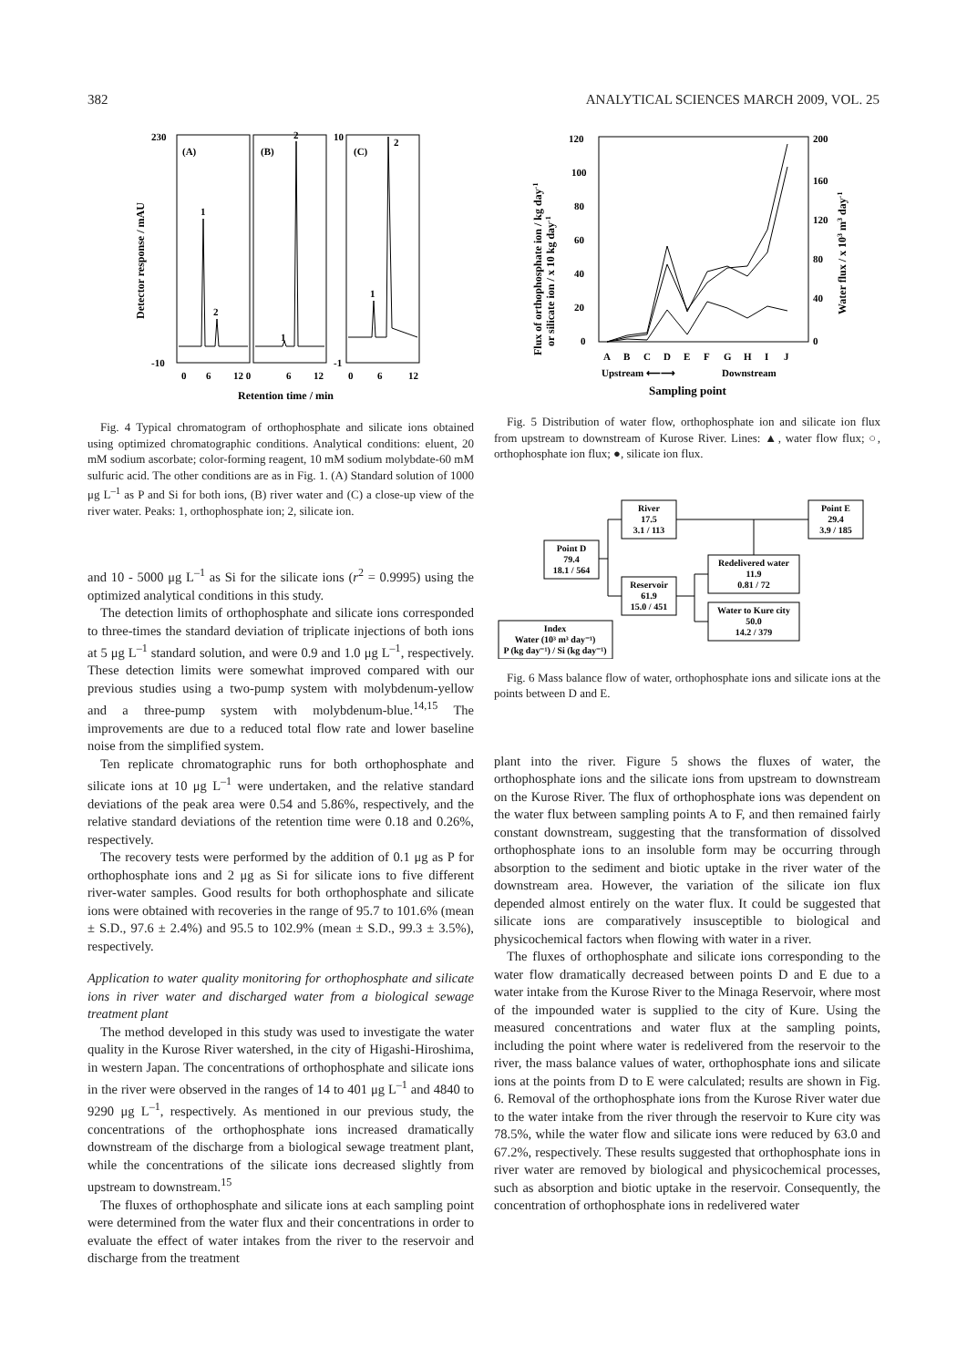382 ANALYTICAL SCIENCES MARCH 2009, VOL. 25
230
(A)
(B)
10
(C)
1
2
1
2
1
2
-10
-1
0
6
12 0
6
12
0
6
12
Retention time / min
Detector response / mAU
Fig. 4 Typical chromatogram of orthophosphate and silicate ions obtained using optimized chromatographic conditions. Analytical conditions: eluent, 20 mM sodium ascorbate; color-forming reagent, 10 mM sodium molybdate-60 mM sulfuric acid. The other conditions are as in Fig. 1. (A) Standard solution of 1000 μg L<sup>–1</sup> as P and Si for both ions, (B) river water and (C) a close-up view of the river water. Peaks: 1, orthophosphate ion; 2, silicate ion.
and 10 - 5000 μg L<sup>–1</sup> as Si for the silicate ions (r<sup>2</sup> = 0.9995) using the optimized analytical conditions in this study.
The detection limits of orthophosphate and silicate ions corresponded to three-times the standard deviation of triplicate injections of both ions at 5 μg L<sup>–1</sup> standard solution, and were 0.9 and 1.0 μg L<sup>–1</sup>, respectively. These detection limits were somewhat improved compared with our previous studies using a two-pump system with molybdenum-yellow and a three-pump system with molybdenum-blue.<sup>14,15</sup> The improvements are due to a reduced total flow rate and lower baseline noise from the simplified system.
Ten replicate chromatographic runs for both orthophosphate and silicate ions at 10 μg L<sup>–1</sup> were undertaken, and the relative standard deviations of the peak area were 0.54 and 5.86%, respectively, and the relative standard deviations of the retention time were 0.18 and 0.26%, respectively.
The recovery tests were performed by the addition of 0.1 μg as P for orthophosphate ions and 2 μg as Si for silicate ions to five different river-water samples. Good results for both orthophosphate and silicate ions were obtained with recoveries in the range of 95.7 to 101.6% (mean ± S.D., 97.6 ± 2.4%) and 95.5 to 102.9% (mean ± S.D., 99.3 ± 3.5%), respectively.
Application to water quality monitoring for orthophosphate and silicate ions in river water and discharged water from a biological sewage treatment plant
The method developed in this study was used to investigate the water quality in the Kurose River watershed, in the city of Higashi-Hiroshima, in western Japan. The concentrations of orthophosphate and silicate ions in the river were observed in the ranges of 14 to 401 μg L<sup>–1</sup> and 4840 to 9290 μg L<sup>–1</sup>, respectively. As mentioned in our previous study, the concentrations of the orthophosphate ions increased dramatically downstream of the discharge from a biological sewage treatment plant, while the concentrations of the silicate ions decreased slightly from upstream to downstream.<sup>15</sup>
The fluxes of orthophosphate and silicate ions at each sampling point were determined from the water flux and their concentrations in order to evaluate the effect of water intakes from the river to the reservoir and discharge from the treatment
120
100
80
60
40
20
0
200
160
120
80
40
0
A
B
C
D
E
F
G
H
I
J
Upstream ⟵⟶
Downstream
Sampling point
Flux of orthophosphate ion / kg day-1
or silicate ion / x 10 kg day-1
Water flux / x 103 m3 day-1
Fig. 5 Distribution of water flow, orthophosphate ion and silicate ion flux from upstream to downstream of Kurose River. Lines: ▲, water flow flux; ○, orthophosphate ion flux; ●, silicate ion flux.
River
17.5
3.1 / 113
Point E
29.4
3.9 / 185
Point D
79.4
18.1 / 564
Reservoir
61.9
15.0 / 451
Redelivered water
11.9
0.81 / 72
Water to Kure city
50.0
14.2 / 379
Index
Water (10³ m³ day⁻¹)
P (kg day⁻¹) / Si (kg day⁻¹)
Fig. 6 Mass balance flow of water, orthophosphate ions and silicate ions at the points between D and E.
plant into the river. Figure 5 shows the fluxes of water, the orthophosphate ions and the silicate ions from upstream to downstream on the Kurose River. The flux of orthophosphate ions was dependent on the water flux between sampling points A to F, and then remained fairly constant downstream, suggesting that the transformation of dissolved orthophosphate ions to an insoluble form may be occurring through absorption to the sediment and biotic uptake in the river water of the downstream area. However, the variation of the silicate ion flux depended almost entirely on the water flux. It could be suggested that silicate ions are comparatively insusceptible to biological and physicochemical factors when flowing with water in a river.
The fluxes of orthophosphate and silicate ions corresponding to the water flow dramatically decreased between points D and E due to a water intake from the Kurose River to the Minaga Reservoir, where most of the impounded water is supplied to the city of Kure. Using the measured concentrations and water flux at the sampling points, including the point where water is redelivered from the reservoir to the river, the mass balance values of water, orthophosphate ions and silicate ions at the points from D to E were calculated; results are shown in Fig. 6. Removal of the orthophosphate ions from the Kurose River water due to the water intake from the river through the reservoir to Kure city was 78.5%, while the water flow and silicate ions were reduced by 63.0 and 67.2%, respectively. These results suggested that orthophosphate ions in river water are removed by biological and physicochemical processes, such as absorption and biotic uptake in the reservoir. Consequently, the concentration of orthophosphate ions in redelivered water